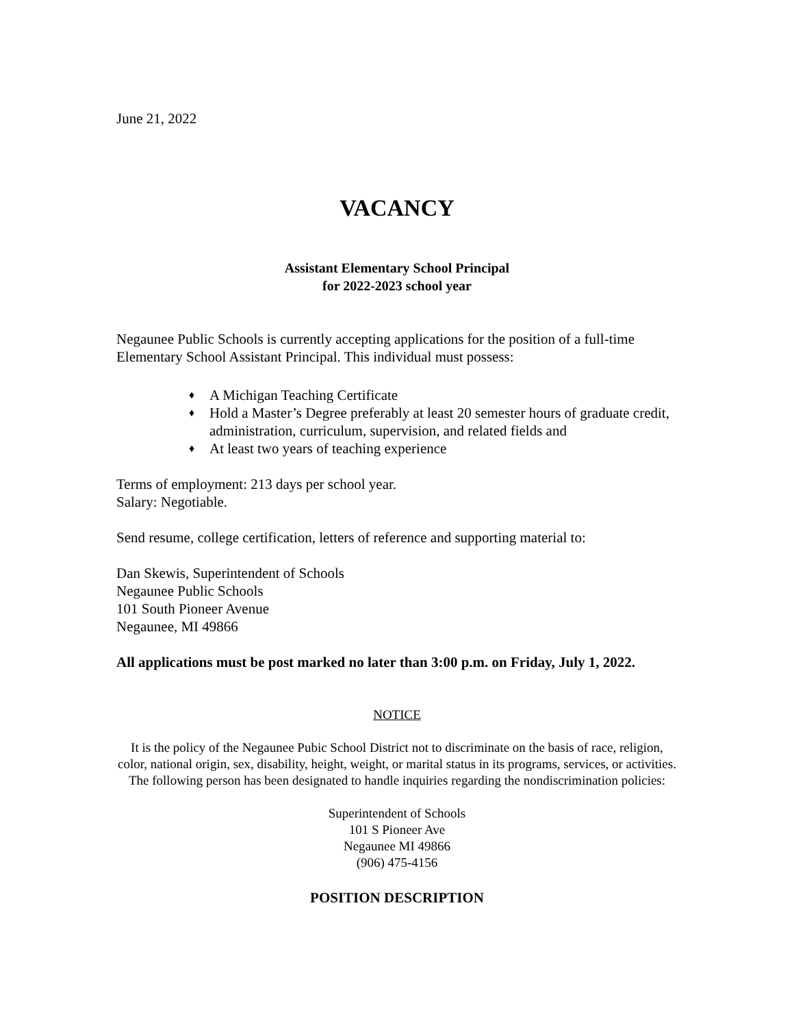June 21, 2022
VACANCY
Assistant Elementary School Principal
for 2022-2023 school year
Negaunee Public Schools is currently accepting applications for the position of a full-time Elementary School Assistant Principal. This individual must possess:
♦ A Michigan Teaching Certificate
♦ Hold a Master’s Degree preferably at least 20 semester hours of graduate credit, administration, curriculum, supervision, and related fields and
♦ At least two years of teaching experience
Terms of employment: 213 days per school year.
Salary: Negotiable.
Send resume, college certification, letters of reference and supporting material to:
Dan Skewis, Superintendent of Schools
Negaunee Public Schools
101 South Pioneer Avenue
Negaunee, MI 49866
All applications must be post marked no later than 3:00 p.m. on Friday, July 1, 2022.
NOTICE
It is the policy of the Negaunee Pubic School District not to discriminate on the basis of race, religion, color, national origin, sex, disability, height, weight, or marital status in its programs, services, or activities. The following person has been designated to handle inquiries regarding the nondiscrimination policies:
Superintendent of Schools
101 S Pioneer Ave
Negaunee MI 49866
(906) 475-4156
POSITION DESCRIPTION